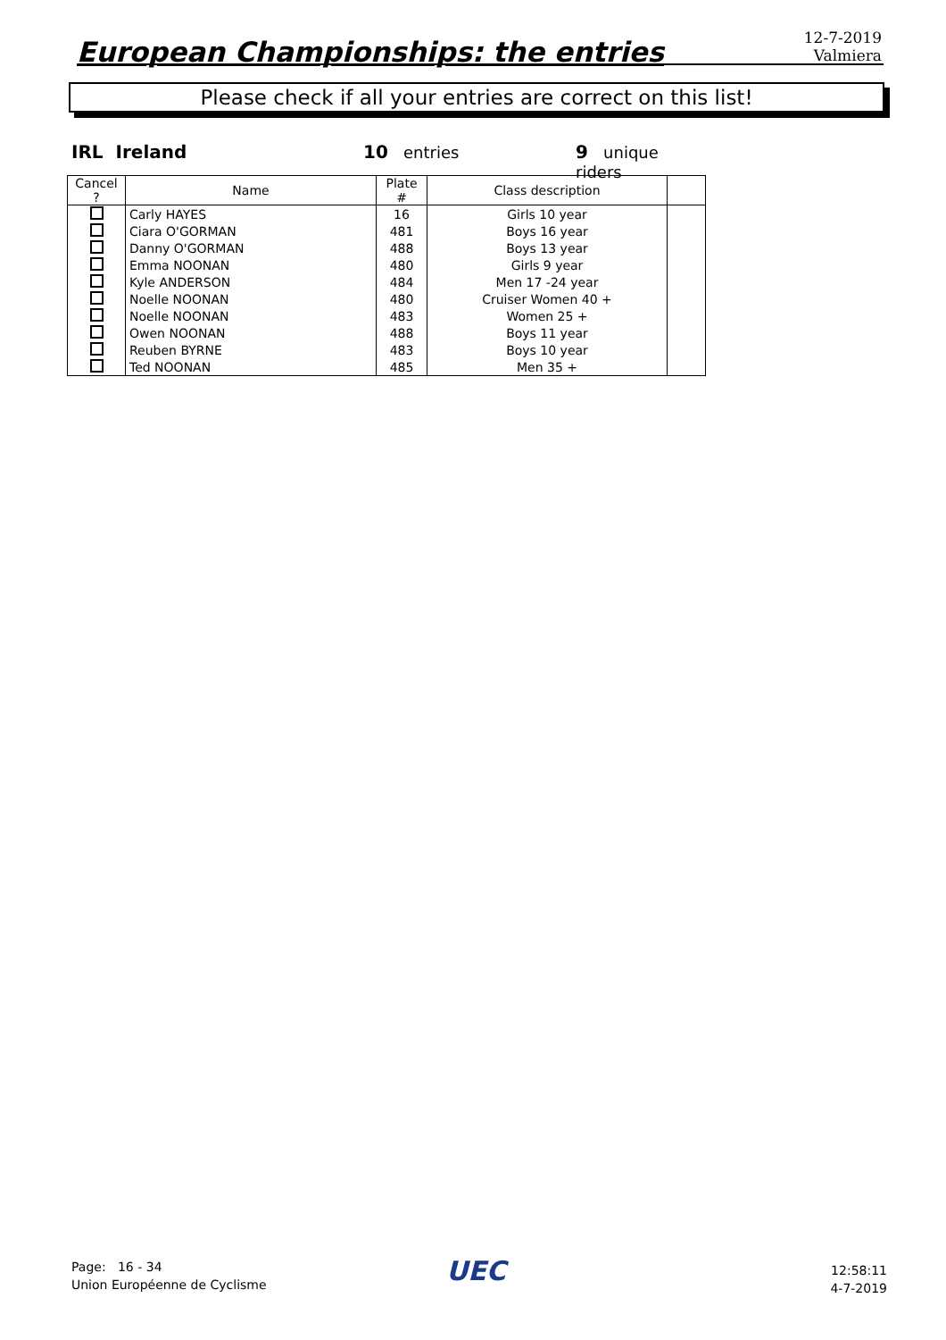European Championships: the entries
12-7-2019
Valmiera
Please check if all your entries are correct on this list!
IRL Ireland 10 entries 9 unique riders
| Cancel ? | Name | Plate # | Class description | |
| --- | --- | --- | --- | --- |
| | Carly HAYES | 16 | Girls 10 year | |
| | Ciara O'GORMAN | 481 | Boys 16 year | |
| | Danny O'GORMAN | 488 | Boys 13 year | |
| | Emma NOONAN | 480 | Girls 9 year | |
| | Kyle ANDERSON | 484 | Men 17 -24 year | |
| | Noelle NOONAN | 480 | Cruiser Women 40 + | |
| | Noelle NOONAN | 483 | Women 25 + | |
| | Owen NOONAN | 488 | Boys 11 year | |
| | Reuben BYRNE | 483 | Boys 10 year | |
| | Ted NOONAN | 485 | Men 35 + | |
Page: 16 - 34
Union Européenne de Cyclisme
UEC
12:58:11
4-7-2019